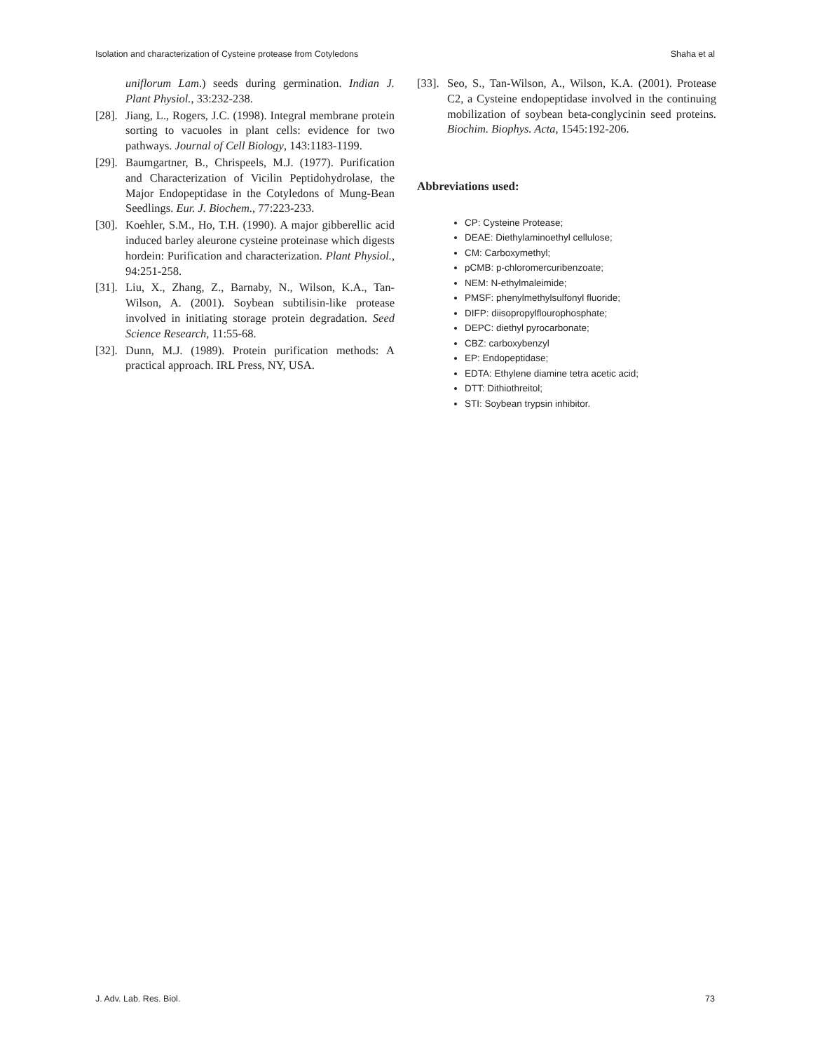Isolation and characterization of Cysteine protease from Cotyledons Shaha et al
uniflorum Lam.) seeds during germination. Indian J. Plant Physiol., 33:232-238.
[28].
Jiang, L., Rogers, J.C. (1998). Integral membrane protein sorting to vacuoles in plant cells: evidence for two pathways. Journal of Cell Biology, 143:1183-1199.
[29].
Baumgartner, B., Chrispeels, M.J. (1977). Purification and Characterization of Vicilin Peptidohydrolase, the Major Endopeptidase in the Cotyledons of Mung-Bean Seedlings. Eur. J. Biochem., 77:223-233.
[30].
Koehler, S.M., Ho, T.H. (1990). A major gibberellic acid induced barley aleurone cysteine proteinase which digests hordein: Purification and characterization. Plant Physiol., 94:251-258.
[31].
Liu, X., Zhang, Z., Barnaby, N., Wilson, K.A., Tan-Wilson, A. (2001). Soybean subtilisin-like protease involved in initiating storage protein degradation. Seed Science Research, 11:55-68.
[32].
Dunn, M.J. (1989). Protein purification methods: A practical approach. IRL Press, NY, USA.
[33].
Seo, S., Tan-Wilson, A., Wilson, K.A. (2001). Protease C2, a Cysteine endopeptidase involved in the continuing mobilization of soybean beta-conglycinin seed proteins. Biochim. Biophys. Acta, 1545:192-206.
Abbreviations used:
CP: Cysteine Protease;
DEAE: Diethylaminoethyl cellulose;
CM: Carboxymethyl;
pCMB: p-chloromercuribenzoate;
NEM: N-ethylmaleimide;
PMSF: phenylmethylsulfonyl fluoride;
DIFP: diisopropylflourophosphate;
DEPC: diethyl pyrocarbonate;
CBZ: carboxybenzyl
EP: Endopeptidase;
EDTA: Ethylene diamine tetra acetic acid;
DTT: Dithiothreitol;
STI: Soybean trypsin inhibitor.
J. Adv. Lab. Res. Biol. 73